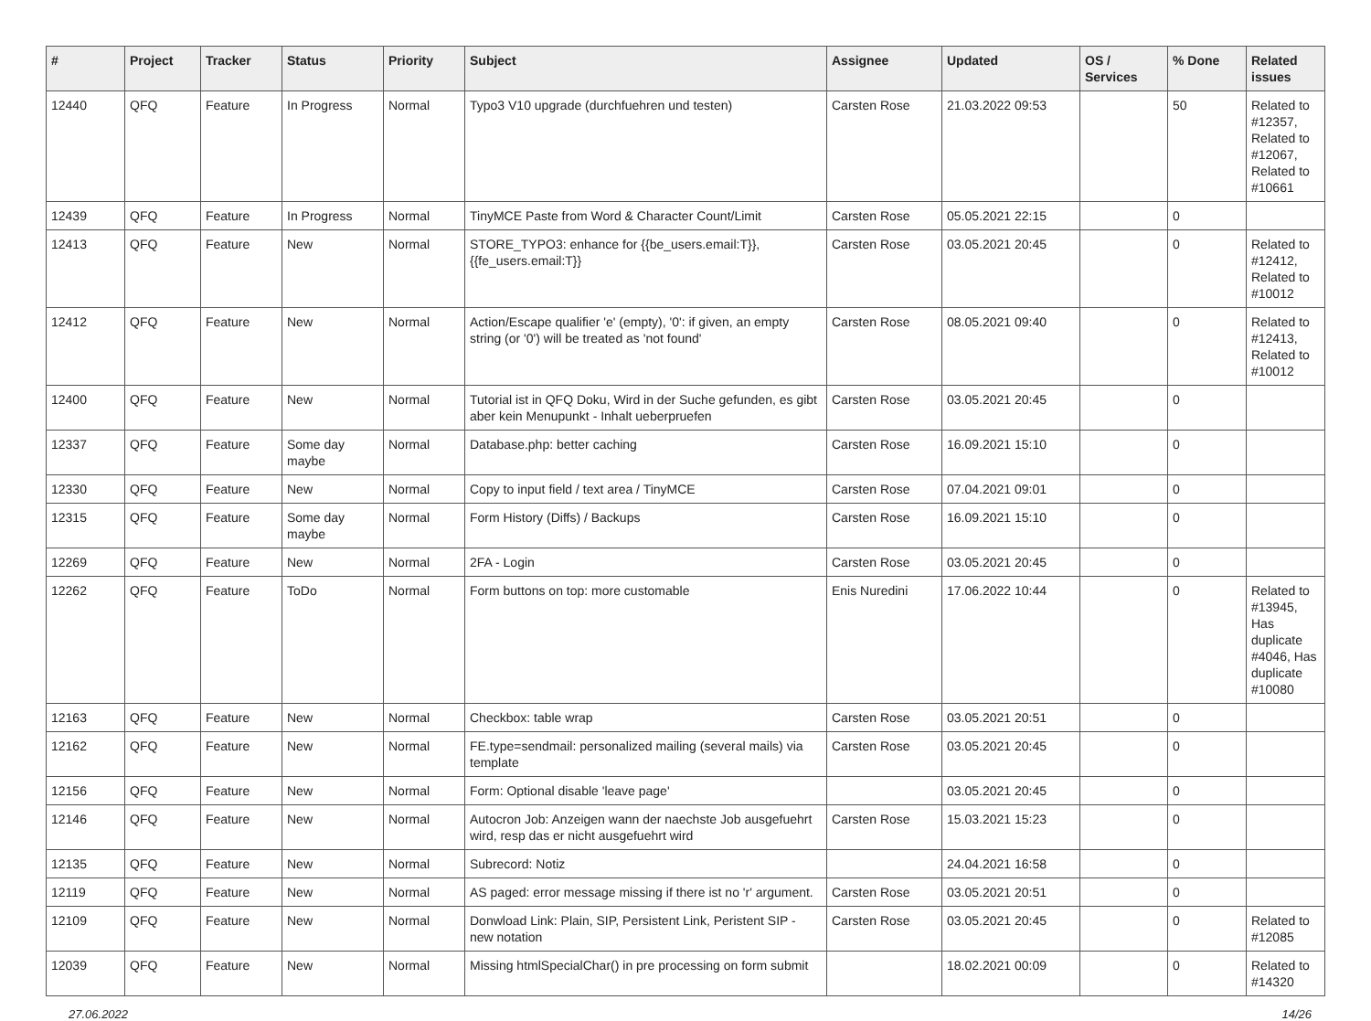| # | Project | Tracker | Status | Priority | Subject | Assignee | Updated | OS / Services | % Done | Related issues |
| --- | --- | --- | --- | --- | --- | --- | --- | --- | --- | --- |
| 12440 | QFQ | Feature | In Progress | Normal | Typo3 V10 upgrade (durchfuehren und testen) | Carsten Rose | 21.03.2022 09:53 | | 50 | Related to #12357, Related to #12067, Related to #10661 |
| 12439 | QFQ | Feature | In Progress | Normal | TinyMCE Paste from Word & Character Count/Limit | Carsten Rose | 05.05.2021 22:15 | | 0 | |
| 12413 | QFQ | Feature | New | Normal | STORE_TYPO3: enhance for {{be_users.email:T}}, {{fe_users.email:T}} | Carsten Rose | 03.05.2021 20:45 | | 0 | Related to #12412, Related to #10012 |
| 12412 | QFQ | Feature | New | Normal | Action/Escape qualifier 'e' (empty), '0': if given, an empty string (or '0') will be treated as 'not found' | Carsten Rose | 08.05.2021 09:40 | | 0 | Related to #12413, Related to #10012 |
| 12400 | QFQ | Feature | New | Normal | Tutorial ist in QFQ Doku, Wird in der Suche gefunden, es gibt aber kein Menupunkt - Inhalt ueberpruefen | Carsten Rose | 03.05.2021 20:45 | | 0 | |
| 12337 | QFQ | Feature | Some day maybe | Normal | Database.php: better caching | Carsten Rose | 16.09.2021 15:10 | | 0 | |
| 12330 | QFQ | Feature | New | Normal | Copy to input field / text area / TinyMCE | Carsten Rose | 07.04.2021 09:01 | | 0 | |
| 12315 | QFQ | Feature | Some day maybe | Normal | Form History (Diffs) / Backups | Carsten Rose | 16.09.2021 15:10 | | 0 | |
| 12269 | QFQ | Feature | New | Normal | 2FA - Login | Carsten Rose | 03.05.2021 20:45 | | 0 | |
| 12262 | QFQ | Feature | ToDo | Normal | Form buttons on top: more customable | Enis Nuredini | 17.06.2022 10:44 | | 0 | Related to #13945, Has duplicate #4046, Has duplicate #10080 |
| 12163 | QFQ | Feature | New | Normal | Checkbox: table wrap | Carsten Rose | 03.05.2021 20:51 | | 0 | |
| 12162 | QFQ | Feature | New | Normal | FE.type=sendmail: personalized mailing (several mails) via template | Carsten Rose | 03.05.2021 20:45 | | 0 | |
| 12156 | QFQ | Feature | New | Normal | Form: Optional disable 'leave page' | | 03.05.2021 20:45 | | 0 | |
| 12146 | QFQ | Feature | New | Normal | Autocron Job: Anzeigen wann der naechste Job ausgefuehrt wird, resp das er nicht ausgefuehrt wird | Carsten Rose | 15.03.2021 15:23 | | 0 | |
| 12135 | QFQ | Feature | New | Normal | Subrecord: Notiz | | 24.04.2021 16:58 | | 0 | |
| 12119 | QFQ | Feature | New | Normal | AS paged: error message missing if there ist no 'r' argument. | Carsten Rose | 03.05.2021 20:51 | | 0 | |
| 12109 | QFQ | Feature | New | Normal | Donwload Link: Plain, SIP, Persistent Link, Peristent SIP - new notation | Carsten Rose | 03.05.2021 20:45 | | 0 | Related to #12085 |
| 12039 | QFQ | Feature | New | Normal | Missing htmlSpecialChar() in pre processing on form submit | | 18.02.2021 00:09 | | 0 | Related to #14320 |
27.06.2022 14/26